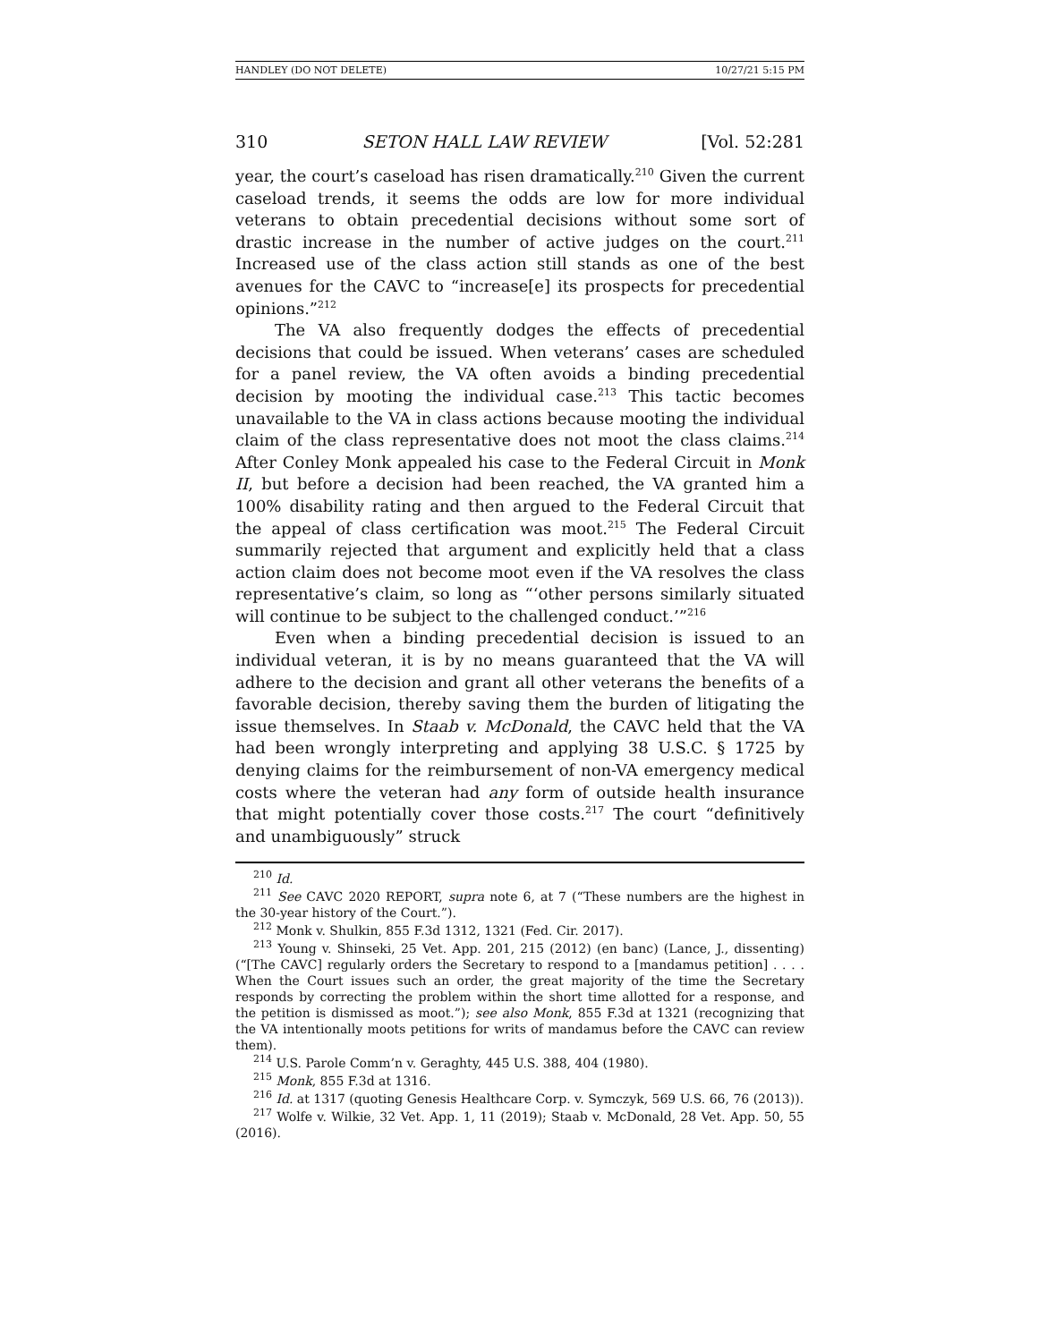HANDLEY (DO NOT DELETE) 10/27/21 5:15 PM
310 SETON HALL LAW REVIEW [Vol. 52:281
year, the court’s caseload has risen dramatically.<sup>210</sup> Given the current caseload trends, it seems the odds are low for more individual veterans to obtain precedential decisions without some sort of drastic increase in the number of active judges on the court.<sup>211</sup> Increased use of the class action still stands as one of the best avenues for the CAVC to “increase[e] its prospects for precedential opinions.”<sup>212</sup>
The VA also frequently dodges the effects of precedential decisions that could be issued. When veterans’ cases are scheduled for a panel review, the VA often avoids a binding precedential decision by mooting the individual case.<sup>213</sup> This tactic becomes unavailable to the VA in class actions because mooting the individual claim of the class representative does not moot the class claims.<sup>214</sup> After Conley Monk appealed his case to the Federal Circuit in Monk II, but before a decision had been reached, the VA granted him a 100% disability rating and then argued to the Federal Circuit that the appeal of class certification was moot.<sup>215</sup> The Federal Circuit summarily rejected that argument and explicitly held that a class action claim does not become moot even if the VA resolves the class representative’s claim, so long as “‘other persons similarly situated will continue to be subject to the challenged conduct.’”<sup>216</sup>
Even when a binding precedential decision is issued to an individual veteran, it is by no means guaranteed that the VA will adhere to the decision and grant all other veterans the benefits of a favorable decision, thereby saving them the burden of litigating the issue themselves. In Staab v. McDonald, the CAVC held that the VA had been wrongly interpreting and applying 38 U.S.C. § 1725 by denying claims for the reimbursement of non-VA emergency medical costs where the veteran had any form of outside health insurance that might potentially cover those costs.<sup>217</sup> The court “definitively and unambiguously” struck
<sup>210</sup> Id.
<sup>211</sup> See CAVC 2020 REPORT, supra note 6, at 7 (“These numbers are the highest in the 30-year history of the Court.”).
<sup>212</sup> Monk v. Shulkin, 855 F.3d 1312, 1321 (Fed. Cir. 2017).
<sup>213</sup> Young v. Shinseki, 25 Vet. App. 201, 215 (2012) (en banc) (Lance, J., dissenting) (“[The CAVC] regularly orders the Secretary to respond to a [mandamus petition] . . . . When the Court issues such an order, the great majority of the time the Secretary responds by correcting the problem within the short time allotted for a response, and the petition is dismissed as moot.”); see also Monk, 855 F.3d at 1321 (recognizing that the VA intentionally moots petitions for writs of mandamus before the CAVC can review them).
<sup>214</sup> U.S. Parole Comm’n v. Geraghty, 445 U.S. 388, 404 (1980).
<sup>215</sup> Monk, 855 F.3d at 1316.
<sup>216</sup> Id. at 1317 (quoting Genesis Healthcare Corp. v. Symczyk, 569 U.S. 66, 76 (2013)).
<sup>217</sup> Wolfe v. Wilkie, 32 Vet. App. 1, 11 (2019); Staab v. McDonald, 28 Vet. App. 50, 55 (2016).